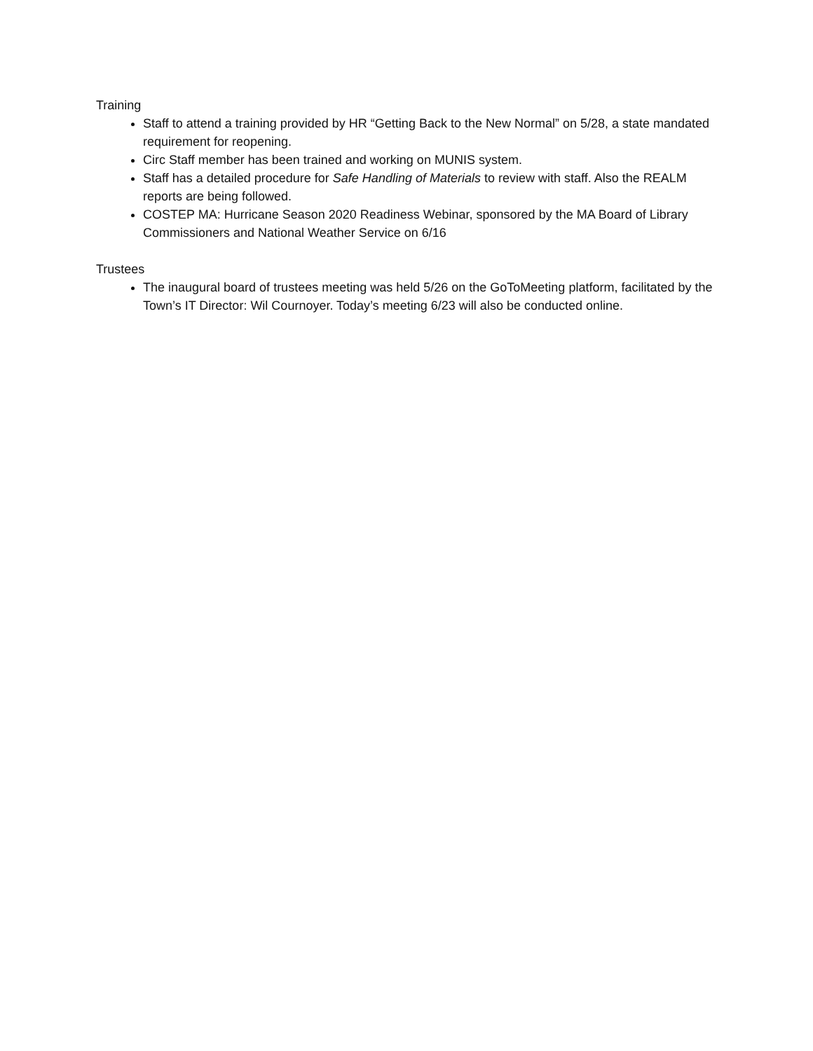Training
Staff to attend a training provided by HR “Getting Back to the New Normal” on 5/28, a state mandated requirement for reopening.
Circ Staff member has been trained and working on MUNIS system.
Staff has a detailed procedure for Safe Handling of Materials to review with staff. Also the REALM reports are being followed.
COSTEP MA: Hurricane Season 2020 Readiness Webinar, sponsored by the MA Board of Library Commissioners and National Weather Service on 6/16
Trustees
The inaugural board of trustees meeting was held 5/26 on the GoToMeeting platform, facilitated by the Town’s IT Director: Wil Cournoyer. Today’s meeting 6/23 will also be conducted online.